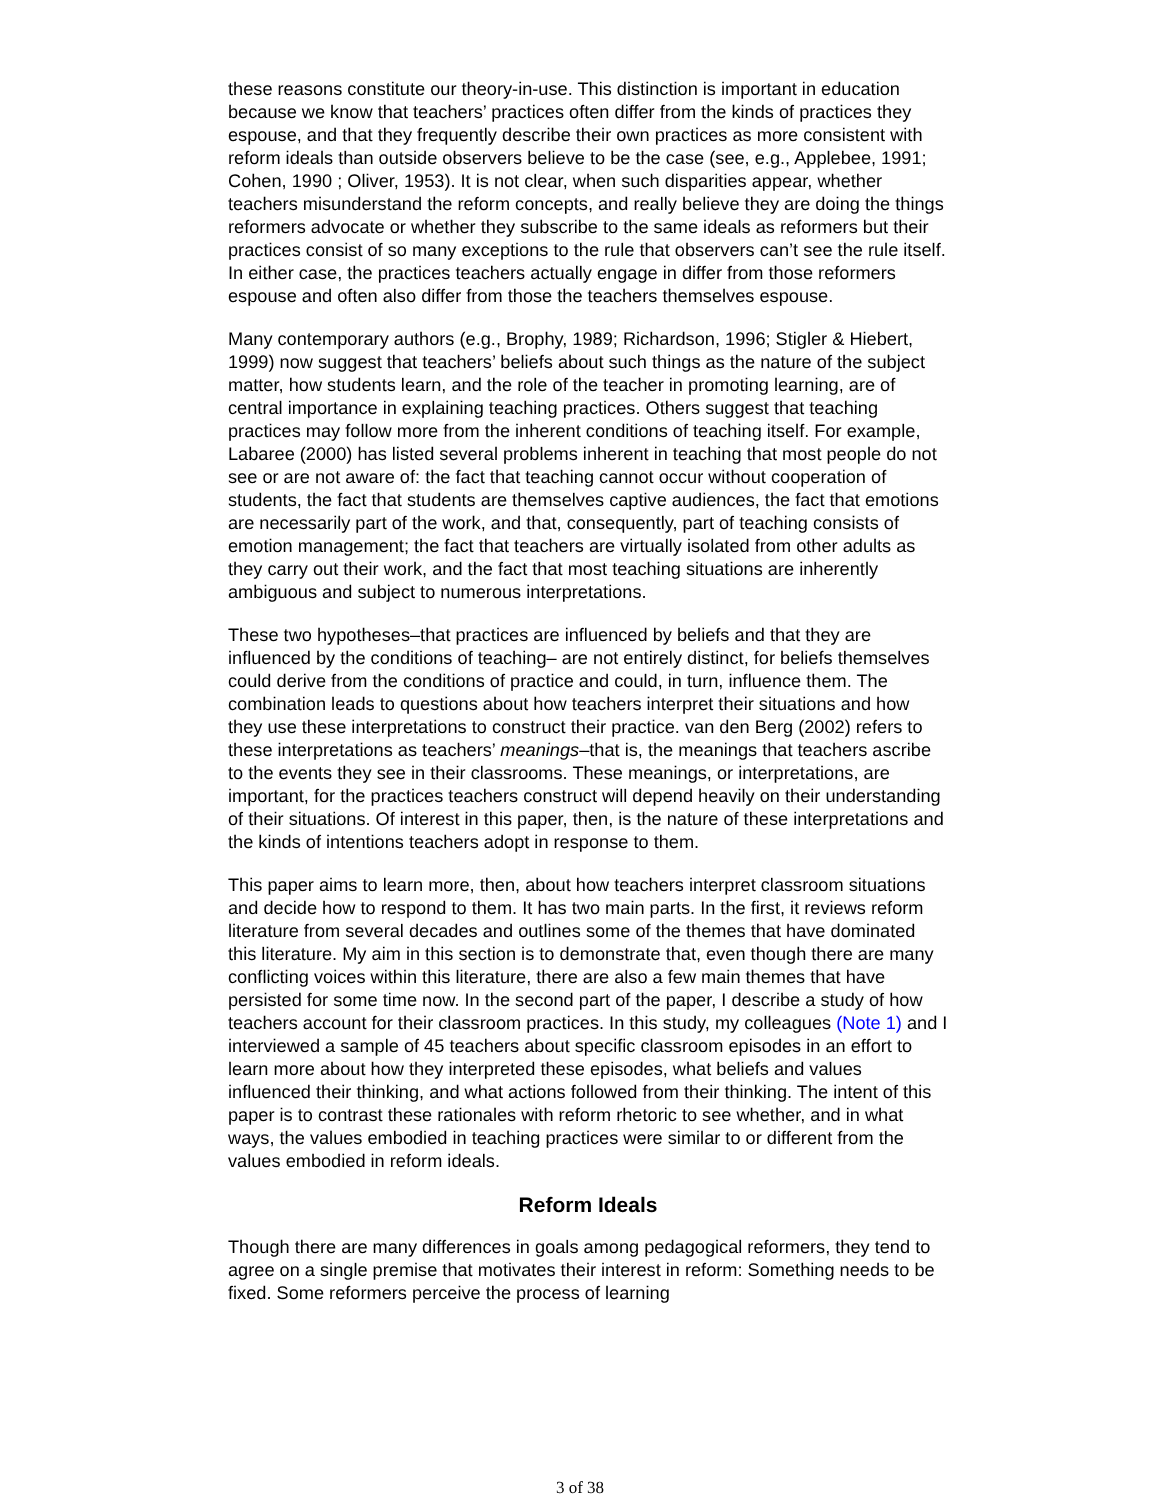these reasons constitute our theory-in-use. This distinction is important in education because we know that teachers’ practices often differ from the kinds of practices they espouse, and that they frequently describe their own practices as more consistent with reform ideals than outside observers believe to be the case (see, e.g., Applebee, 1991; Cohen, 1990 ; Oliver, 1953). It is not clear, when such disparities appear, whether teachers misunderstand the reform concepts, and really believe they are doing the things reformers advocate or whether they subscribe to the same ideals as reformers but their practices consist of so many exceptions to the rule that observers can’t see the rule itself. In either case, the practices teachers actually engage in differ from those reformers espouse and often also differ from those the teachers themselves espouse.
Many contemporary authors (e.g., Brophy, 1989; Richardson, 1996; Stigler & Hiebert, 1999) now suggest that teachers’ beliefs about such things as the nature of the subject matter, how students learn, and the role of the teacher in promoting learning, are of central importance in explaining teaching practices. Others suggest that teaching practices may follow more from the inherent conditions of teaching itself. For example, Labaree (2000) has listed several problems inherent in teaching that most people do not see or are not aware of: the fact that teaching cannot occur without cooperation of students, the fact that students are themselves captive audiences, the fact that emotions are necessarily part of the work, and that, consequently, part of teaching consists of emotion management; the fact that teachers are virtually isolated from other adults as they carry out their work, and the fact that most teaching situations are inherently ambiguous and subject to numerous interpretations.
These two hypotheses–that practices are influenced by beliefs and that they are influenced by the conditions of teaching– are not entirely distinct, for beliefs themselves could derive from the conditions of practice and could, in turn, influence them. The combination leads to questions about how teachers interpret their situations and how they use these interpretations to construct their practice. van den Berg (2002) refers to these interpretations as teachers’ meanings–that is, the meanings that teachers ascribe to the events they see in their classrooms. These meanings, or interpretations, are important, for the practices teachers construct will depend heavily on their understanding of their situations. Of interest in this paper, then, is the nature of these interpretations and the kinds of intentions teachers adopt in response to them.
This paper aims to learn more, then, about how teachers interpret classroom situations and decide how to respond to them. It has two main parts. In the first, it reviews reform literature from several decades and outlines some of the themes that have dominated this literature. My aim in this section is to demonstrate that, even though there are many conflicting voices within this literature, there are also a few main themes that have persisted for some time now. In the second part of the paper, I describe a study of how teachers account for their classroom practices. In this study, my colleagues (Note 1) and I interviewed a sample of 45 teachers about specific classroom episodes in an effort to learn more about how they interpreted these episodes, what beliefs and values influenced their thinking, and what actions followed from their thinking. The intent of this paper is to contrast these rationales with reform rhetoric to see whether, and in what ways, the values embodied in teaching practices were similar to or different from the values embodied in reform ideals.
Reform Ideals
Though there are many differences in goals among pedagogical reformers, they tend to agree on a single premise that motivates their interest in reform: Something needs to be fixed. Some reformers perceive the process of learning
3 of 38